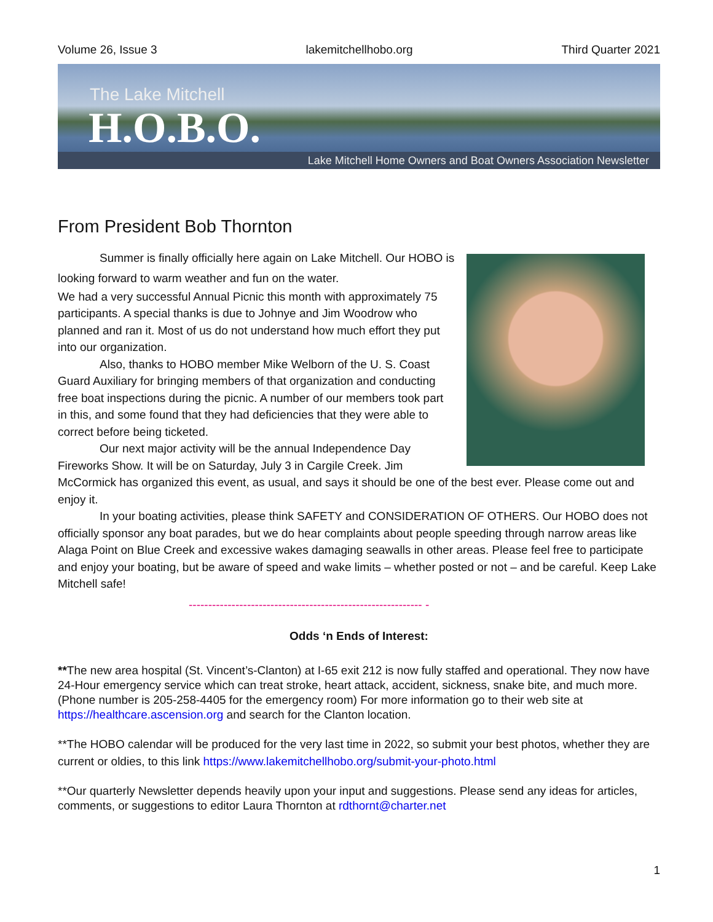Volume 26, Issue 3 lakemitchellhobo.org Third Quarter 2021
The Lake Mitchell
H.O.B.O.
Lake Mitchell Home Owners and Boat Owners Association Newsletter
From President Bob Thornton
Summer is finally officially here again on Lake Mitchell. Our HOBO is looking forward to warm weather and fun on the water.
We had a very successful Annual Picnic this month with approximately 75 participants. A special thanks is due to Johnye and Jim Woodrow who planned and ran it. Most of us do not understand how much effort they put into our organization.
Also, thanks to HOBO member Mike Welborn of the U. S. Coast Guard Auxiliary for bringing members of that organization and conducting free boat inspections during the picnic. A number of our members took part in this, and some found that they had deficiencies that they were able to correct before being ticketed.
Our next major activity will be the annual Independence Day Fireworks Show. It will be on Saturday, July 3 in Cargile Creek. Jim McCormick has organized this event, as usual, and says it should be one of the best ever. Please come out and enjoy it.
In your boating activities, please think SAFETY and CONSIDERATION OF OTHERS. Our HOBO does not officially sponsor any boat parades, but we do hear complaints about people speeding through narrow areas like Alaga Point on Blue Creek and excessive wakes damaging seawalls in other areas. Please feel free to participate and enjoy your boating, but be aware of speed and wake limits – whether posted or not – and be careful. Keep Lake Mitchell safe!
------------------------------------------------------------ -
Odds ‘n Ends of Interest:
**The new area hospital (St. Vincent’s-Clanton) at I-65 exit 212 is now fully staffed and operational. They now have 24-Hour emergency service which can treat stroke, heart attack, accident, sickness, snake bite, and much more. (Phone number is 205-258-4405 for the emergency room) For more information go to their web site at https://healthcare.ascension.org and search for the Clanton location.
**The HOBO calendar will be produced for the very last time in 2022, so submit your best photos, whether they are current or oldies, to this link https://www.lakemitchellhobo.org/submit-your-photo.html
**Our quarterly Newsletter depends heavily upon your input and suggestions. Please send any ideas for articles, comments, or suggestions to editor Laura Thornton at rdthornt@charter.net
1